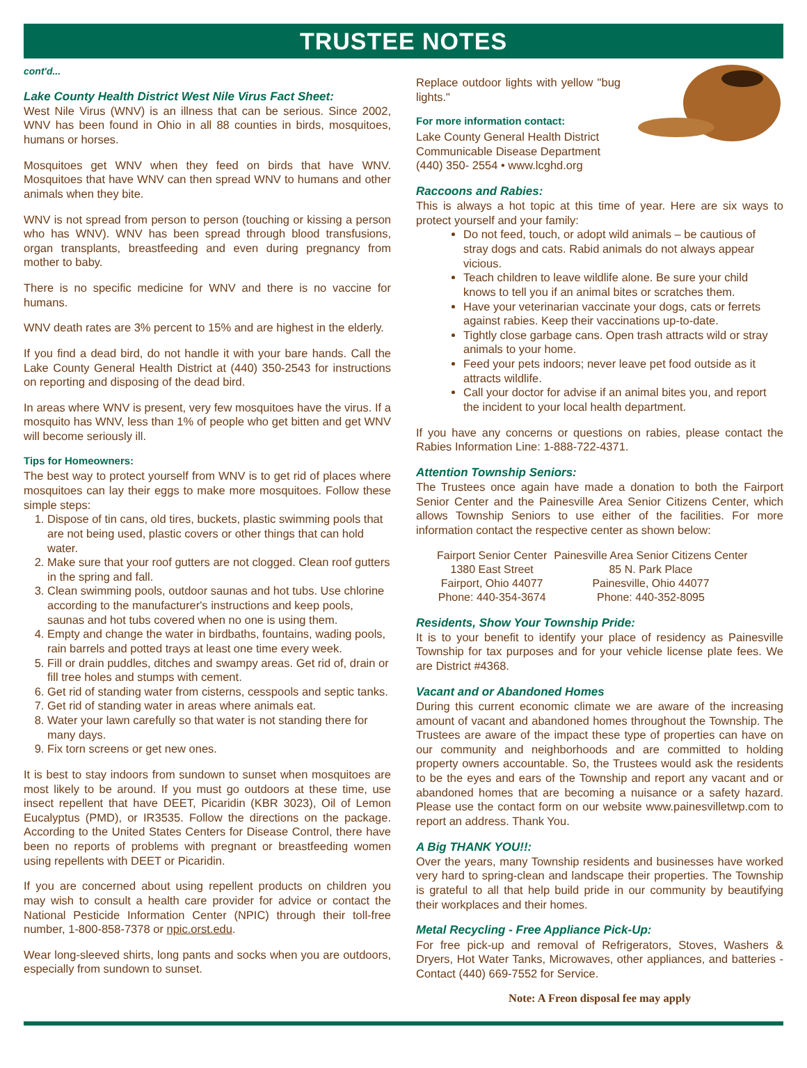TRUSTEE NOTES
cont'd...
Lake County Health District West Nile Virus Fact Sheet:
West Nile Virus (WNV) is an illness that can be serious. Since 2002, WNV has been found in Ohio in all 88 counties in birds, mosquitoes, humans or horses.
Mosquitoes get WNV when they feed on birds that have WNV. Mosquitoes that have WNV can then spread WNV to humans and other animals when they bite.
WNV is not spread from person to person (touching or kissing a person who has WNV). WNV has been spread through blood transfusions, organ transplants, breastfeeding and even during pregnancy from mother to baby.
There is no specific medicine for WNV and there is no vaccine for humans.
WNV death rates are 3% percent to 15% and are highest in the elderly.
If you find a dead bird, do not handle it with your bare hands. Call the Lake County General Health District at (440) 350-2543 for instructions on reporting and disposing of the dead bird.
In areas where WNV is present, very few mosquitoes have the virus. If a mosquito has WNV, less than 1% of people who get bitten and get WNV will become seriously ill.
Tips for Homeowners:
The best way to protect yourself from WNV is to get rid of places where mosquitoes can lay their eggs to make more mosquitoes. Follow these simple steps:
1. Dispose of tin cans, old tires, buckets, plastic swimming pools that are not being used, plastic covers or other things that can hold water.
2. Make sure that your roof gutters are not clogged. Clean roof gutters in the spring and fall.
3. Clean swimming pools, outdoor saunas and hot tubs. Use chlorine according to the manufacturer's instructions and keep pools, saunas and hot tubs covered when no one is using them.
4. Empty and change the water in birdbaths, fountains, wading pools, rain barrels and potted trays at least one time every week.
5. Fill or drain puddles, ditches and swampy areas. Get rid of, drain or fill tree holes and stumps with cement.
6. Get rid of standing water from cisterns, cesspools and septic tanks.
7. Get rid of standing water in areas where animals eat.
8. Water your lawn carefully so that water is not standing there for many days.
9. Fix torn screens or get new ones.
It is best to stay indoors from sundown to sunset when mosquitoes are most likely to be around. If you must go outdoors at these time, use insect repellent that have DEET, Picaridin (KBR 3023), Oil of Lemon Eucalyptus (PMD), or IR3535. Follow the directions on the package. According to the United States Centers for Disease Control, there have been no reports of problems with pregnant or breastfeeding women using repellents with DEET or Picaridin.
If you are concerned about using repellent products on children you may wish to consult a health care provider for advice or contact the National Pesticide Information Center (NPIC) through their toll-free number, 1-800-858-7378 or npic.orst.edu.
Wear long-sleeved shirts, long pants and socks when you are outdoors, especially from sundown to sunset.
Replace outdoor lights with yellow "bug lights."
For more information contact:
Lake County General Health District
Communicable Disease Department
(440) 350- 2554 • www.lcghd.org
Raccoons and Rabies:
This is always a hot topic at this time of year. Here are six ways to protect yourself and your family:
Do not feed, touch, or adopt wild animals – be cautious of stray dogs and cats. Rabid animals do not always appear vicious.
Teach children to leave wildlife alone. Be sure your child knows to tell you if an animal bites or scratches them.
Have your veterinarian vaccinate your dogs, cats or ferrets against rabies. Keep their vaccinations up-to-date.
Tightly close garbage cans. Open trash attracts wild or stray animals to your home.
Feed your pets indoors; never leave pet food outside as it attracts wildlife.
Call your doctor for advise if an animal bites you, and report the incident to your local health department.
If you have any concerns or questions on rabies, please contact the Rabies Information Line: 1-888-722-4371.
Attention Township Seniors:
The Trustees once again have made a donation to both the Fairport Senior Center and the Painesville Area Senior Citizens Center, which allows Township Seniors to use either of the facilities. For more information contact the respective center as shown below:
| Fairport Senior Center | Painesville Area Senior Citizens Center |
| 1380 East Street | 85 N. Park Place |
| Fairport, Ohio 44077 | Painesville, Ohio 44077 |
| Phone: 440-354-3674 | Phone: 440-352-8095 |
Residents, Show Your Township Pride:
It is to your benefit to identify your place of residency as Painesville Township for tax purposes and for your vehicle license plate fees. We are District #4368.
Vacant and or Abandoned Homes
During this current economic climate we are aware of the increasing amount of vacant and abandoned homes throughout the Township. The Trustees are aware of the impact these type of properties can have on our community and neighborhoods and are committed to holding property owners accountable. So, the Trustees would ask the residents to be the eyes and ears of the Township and report any vacant and or abandoned homes that are becoming a nuisance or a safety hazard. Please use the contact form on our website www.painesvilletwp.com to report an address. Thank You.
A Big THANK YOU!!:
Over the years, many Township residents and businesses have worked very hard to spring-clean and landscape their properties. The Township is grateful to all that help build pride in our community by beautifying their workplaces and their homes.
Metal Recycling - Free Appliance Pick-Up:
For free pick-up and removal of Refrigerators, Stoves, Washers & Dryers, Hot Water Tanks, Microwaves, other appliances, and batteries - Contact (440) 669-7552 for Service.
Note: A Freon disposal fee may apply